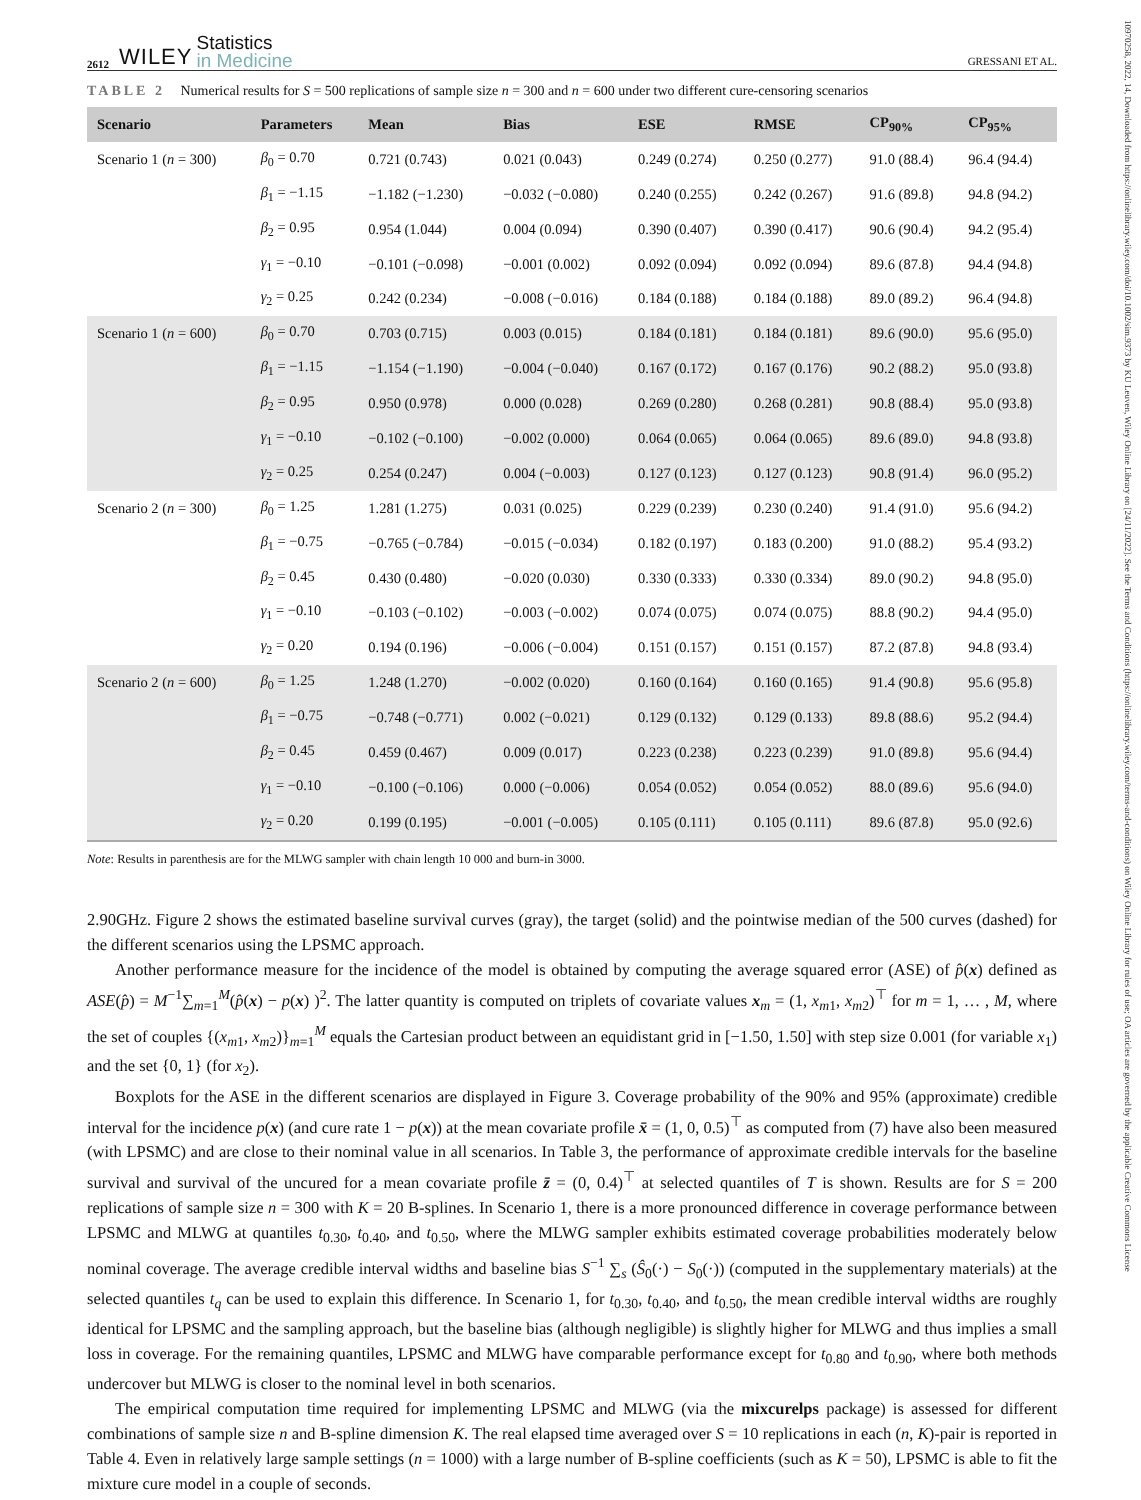10970258, 2022, 14, Downloaded from https://onlinelibrary.wiley.com/doi/10.1002/sim.9373 by KU Leuven, Wiley Online Library on [24/11/2022]. See the Terms and Conditions (https://onlinelibrary.wiley.com/terms-and-conditions) on Wiley Online Library for rules of use; OA articles are governed by the applicable Creative Commons License
2612 WILEY Statistics
in Medicine GRESSANI ET AL.
TABLE 2 Numerical results for S = 500 replications of sample size n = 300 and n = 600 under two different cure-censoring scenarios
| Scenario | Parameters | Mean | Bias | ESE | RMSE | CP<sub>90%</sub> | CP<sub>95%</sub> |
| --- | --- | --- | --- | --- | --- | --- | --- |
| Scenario 1 ( n = 300) | β<sub>0</sub> = 0.70 | 0.721 (0.743) | 0.021 (0.043) | 0.249 (0.274) | 0.250 (0.277) | 91.0 (88.4) | 96.4 (94.4) |
| | β<sub>1</sub> = −1.15 | −1.182 (−1.230) | −0.032 (−0.080) | 0.240 (0.255) | 0.242 (0.267) | 91.6 (89.8) | 94.8 (94.2) |
| | β<sub>2</sub> = 0.95 | 0.954 (1.044) | 0.004 (0.094) | 0.390 (0.407) | 0.390 (0.417) | 90.6 (90.4) | 94.2 (95.4) |
| | γ<sub>1</sub> = −0.10 | −0.101 (−0.098) | −0.001 (0.002) | 0.092 (0.094) | 0.092 (0.094) | 89.6 (87.8) | 94.4 (94.8) |
| | γ<sub>2</sub> = 0.25 | 0.242 (0.234) | −0.008 (−0.016) | 0.184 (0.188) | 0.184 (0.188) | 89.0 (89.2) | 96.4 (94.8) |
| Scenario 1 ( n = 600) | β<sub>0</sub> = 0.70 | 0.703 (0.715) | 0.003 (0.015) | 0.184 (0.181) | 0.184 (0.181) | 89.6 (90.0) | 95.6 (95.0) |
| | β<sub>1</sub> = −1.15 | −1.154 (−1.190) | −0.004 (−0.040) | 0.167 (0.172) | 0.167 (0.176) | 90.2 (88.2) | 95.0 (93.8) |
| | β<sub>2</sub> = 0.95 | 0.950 (0.978) | 0.000 (0.028) | 0.269 (0.280) | 0.268 (0.281) | 90.8 (88.4) | 95.0 (93.8) |
| | γ<sub>1</sub> = −0.10 | −0.102 (−0.100) | −0.002 (0.000) | 0.064 (0.065) | 0.064 (0.065) | 89.6 (89.0) | 94.8 (93.8) |
| | γ<sub>2</sub> = 0.25 | 0.254 (0.247) | 0.004 (−0.003) | 0.127 (0.123) | 0.127 (0.123) | 90.8 (91.4) | 96.0 (95.2) |
| Scenario 2 ( n = 300) | β<sub>0</sub> = 1.25 | 1.281 (1.275) | 0.031 (0.025) | 0.229 (0.239) | 0.230 (0.240) | 91.4 (91.0) | 95.6 (94.2) |
| | β<sub>1</sub> = −0.75 | −0.765 (−0.784) | −0.015 (−0.034) | 0.182 (0.197) | 0.183 (0.200) | 91.0 (88.2) | 95.4 (93.2) |
| | β<sub>2</sub> = 0.45 | 0.430 (0.480) | −0.020 (0.030) | 0.330 (0.333) | 0.330 (0.334) | 89.0 (90.2) | 94.8 (95.0) |
| | γ<sub>1</sub> = −0.10 | −0.103 (−0.102) | −0.003 (−0.002) | 0.074 (0.075) | 0.074 (0.075) | 88.8 (90.2) | 94.4 (95.0) |
| | γ<sub>2</sub> = 0.20 | 0.194 (0.196) | −0.006 (−0.004) | 0.151 (0.157) | 0.151 (0.157) | 87.2 (87.8) | 94.8 (93.4) |
| Scenario 2 ( n = 600) | β<sub>0</sub> = 1.25 | 1.248 (1.270) | −0.002 (0.020) | 0.160 (0.164) | 0.160 (0.165) | 91.4 (90.8) | 95.6 (95.8) |
| | β<sub>1</sub> = −0.75 | −0.748 (−0.771) | 0.002 (−0.021) | 0.129 (0.132) | 0.129 (0.133) | 89.8 (88.6) | 95.2 (94.4) |
| | β<sub>2</sub> = 0.45 | 0.459 (0.467) | 0.009 (0.017) | 0.223 (0.238) | 0.223 (0.239) | 91.0 (89.8) | 95.6 (94.4) |
| | γ<sub>1</sub> = −0.10 | −0.100 (−0.106) | 0.000 (−0.006) | 0.054 (0.052) | 0.054 (0.052) | 88.0 (89.6) | 95.6 (94.0) |
| | γ<sub>2</sub> = 0.20 | 0.199 (0.195) | −0.001 (−0.005) | 0.105 (0.111) | 0.105 (0.111) | 89.6 (87.8) | 95.0 (92.6) |
Note: Results in parenthesis are for the MLWG sampler with chain length 10 000 and burn-in 3000.
2.90GHz. Figure 2 shows the estimated baseline survival curves (gray), the target (solid) and the pointwise median of the 500 curves (dashed) for the different scenarios using the LPSMC approach.
Another performance measure for the incidence of the model is obtained by computing the average squared error (ASE) of p̂(x) defined as ASE(p̂) = M<sup>−1</sup>∑<sub>m=1</sub><sup>M</sup>(p̂(x) − p(x) )<sup>2</sup>. The latter quantity is computed on triplets of covariate values x<sub>m</sub> = (1, x<sub>m1</sub>, x<sub>m2</sub>)<sup>⊤</sup> for m = 1, … , M, where the set of couples {(x<sub>m1</sub>, x<sub>m2</sub>)}<sub>m=1</sub><sup>M</sup> equals the Cartesian product between an equidistant grid in [−1.50, 1.50] with step size 0.001 (for variable x<sub>1</sub>) and the set {0, 1} (for x<sub>2</sub>).
Boxplots for the ASE in the different scenarios are displayed in Figure 3. Coverage probability of the 90% and 95% (approximate) credible interval for the incidence p(x) (and cure rate 1 − p(x)) at the mean covariate profile x̄ = (1, 0, 0.5)<sup>⊤</sup> as computed from (7) have also been measured (with LPSMC) and are close to their nominal value in all scenarios. In Table 3, the performance of approximate credible intervals for the baseline survival and survival of the uncured for a mean covariate profile z̄ = (0, 0.4)<sup>⊤</sup> at selected quantiles of T is shown. Results are for S = 200 replications of sample size n = 300 with K = 20 B-splines. In Scenario 1, there is a more pronounced difference in coverage performance between LPSMC and MLWG at quantiles t<sub>0.30</sub>, t<sub>0.40</sub>, and t<sub>0.50</sub>, where the MLWG sampler exhibits estimated coverage probabilities moderately below nominal coverage. The average credible interval widths and baseline bias S<sup>−1</sup> ∑<sub>s</sub> (Ŝ<sub>0</sub>(·) − S<sub>0</sub>(·)) (computed in the supplementary materials) at the selected quantiles t<sub>q</sub> can be used to explain this difference. In Scenario 1, for t<sub>0.30</sub>, t<sub>0.40</sub>, and t<sub>0.50</sub>, the mean credible interval widths are roughly identical for LPSMC and the sampling approach, but the baseline bias (although negligible) is slightly higher for MLWG and thus implies a small loss in coverage. For the remaining quantiles, LPSMC and MLWG have comparable performance except for t<sub>0.80</sub> and t<sub>0.90</sub>, where both methods undercover but MLWG is closer to the nominal level in both scenarios.
The empirical computation time required for implementing LPSMC and MLWG (via the mixcurelps package) is assessed for different combinations of sample size n and B-spline dimension K. The real elapsed time averaged over S = 10 replications in each (n, K)-pair is reported in Table 4. Even in relatively large sample settings (n = 1000) with a large number of B-spline coefficients (such as K = 50), LPSMC is able to fit the mixture cure model in a couple of seconds.